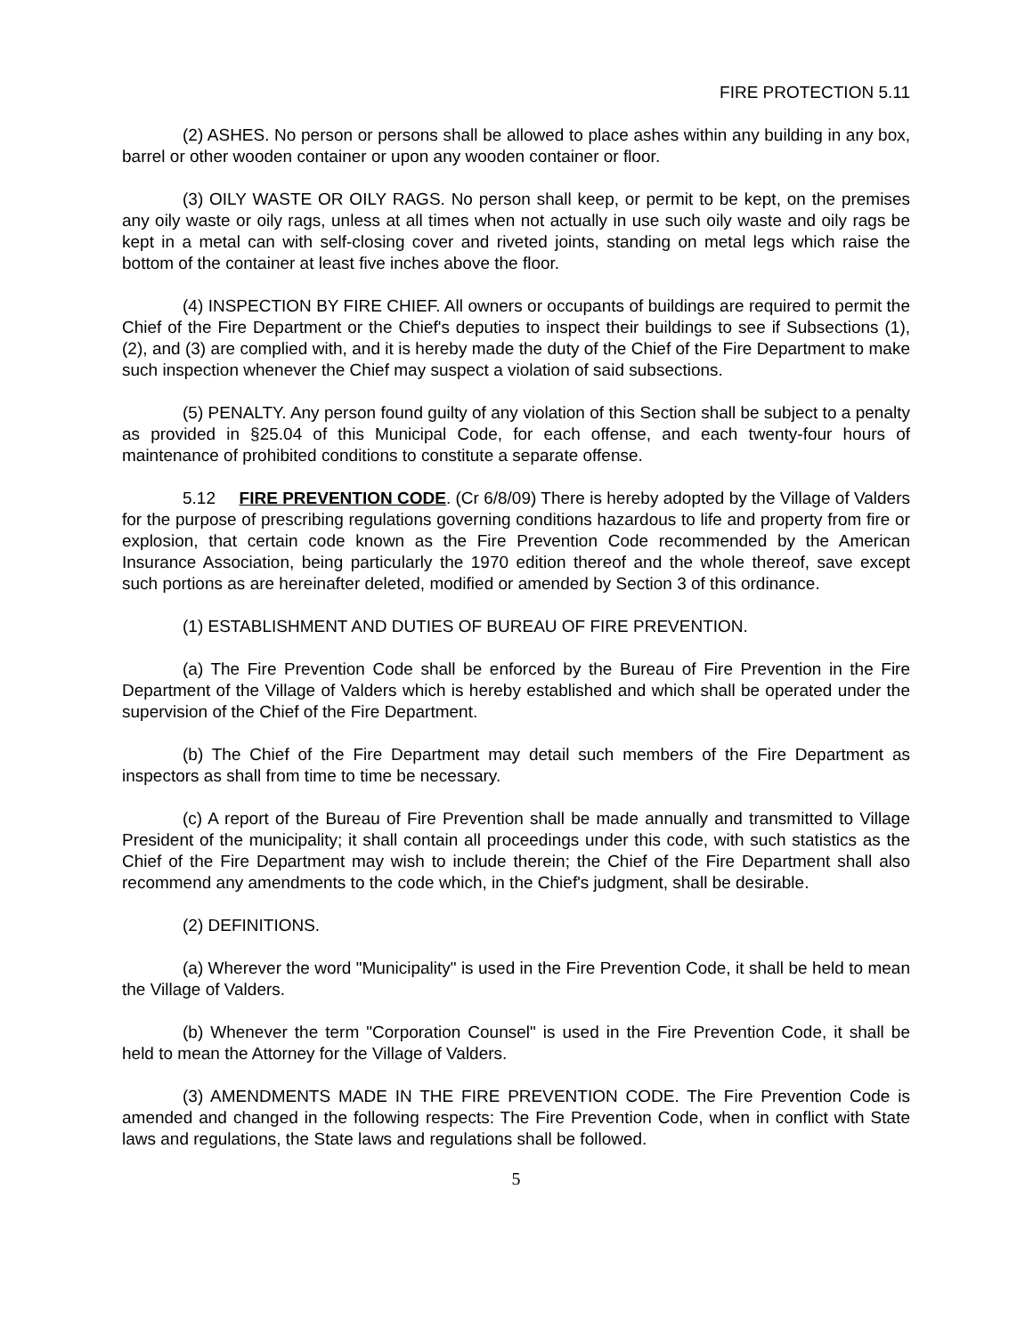FIRE PROTECTION 5.11
(2) ASHES. No person or persons shall be allowed to place ashes within any building in any box, barrel or other wooden container or upon any wooden container or floor.
(3) OILY WASTE OR OILY RAGS. No person shall keep, or permit to be kept, on the premises any oily waste or oily rags, unless at all times when not actually in use such oily waste and oily rags be kept in a metal can with self-closing cover and riveted joints, standing on metal legs which raise the bottom of the container at least five inches above the floor.
(4) INSPECTION BY FIRE CHIEF. All owners or occupants of buildings are required to permit the Chief of the Fire Department or the Chief's deputies to inspect their buildings to see if Subsections (1), (2), and (3) are complied with, and it is hereby made the duty of the Chief of the Fire Department to make such inspection whenever the Chief may suspect a violation of said subsections.
(5) PENALTY. Any person found guilty of any violation of this Section shall be subject to a penalty as provided in §25.04 of this Municipal Code, for each offense, and each twenty-four hours of maintenance of prohibited conditions to constitute a separate offense.
5.12 FIRE PREVENTION CODE. (Cr 6/8/09) There is hereby adopted by the Village of Valders for the purpose of prescribing regulations governing conditions hazardous to life and property from fire or explosion, that certain code known as the Fire Prevention Code recommended by the American Insurance Association, being particularly the 1970 edition thereof and the whole thereof, save except such portions as are hereinafter deleted, modified or amended by Section 3 of this ordinance.
(1) ESTABLISHMENT AND DUTIES OF BUREAU OF FIRE PREVENTION.
(a) The Fire Prevention Code shall be enforced by the Bureau of Fire Prevention in the Fire Department of the Village of Valders which is hereby established and which shall be operated under the supervision of the Chief of the Fire Department.
(b) The Chief of the Fire Department may detail such members of the Fire Department as inspectors as shall from time to time be necessary.
(c) A report of the Bureau of Fire Prevention shall be made annually and transmitted to Village President of the municipality; it shall contain all proceedings under this code, with such statistics as the Chief of the Fire Department may wish to include therein; the Chief of the Fire Department shall also recommend any amendments to the code which, in the Chief's judgment, shall be desirable.
(2) DEFINITIONS.
(a) Wherever the word "Municipality" is used in the Fire Prevention Code, it shall be held to mean the Village of Valders.
(b) Whenever the term "Corporation Counsel" is used in the Fire Prevention Code, it shall be held to mean the Attorney for the Village of Valders.
(3) AMENDMENTS MADE IN THE FIRE PREVENTION CODE. The Fire Prevention Code is amended and changed in the following respects: The Fire Prevention Code, when in conflict with State laws and regulations, the State laws and regulations shall be followed.
5